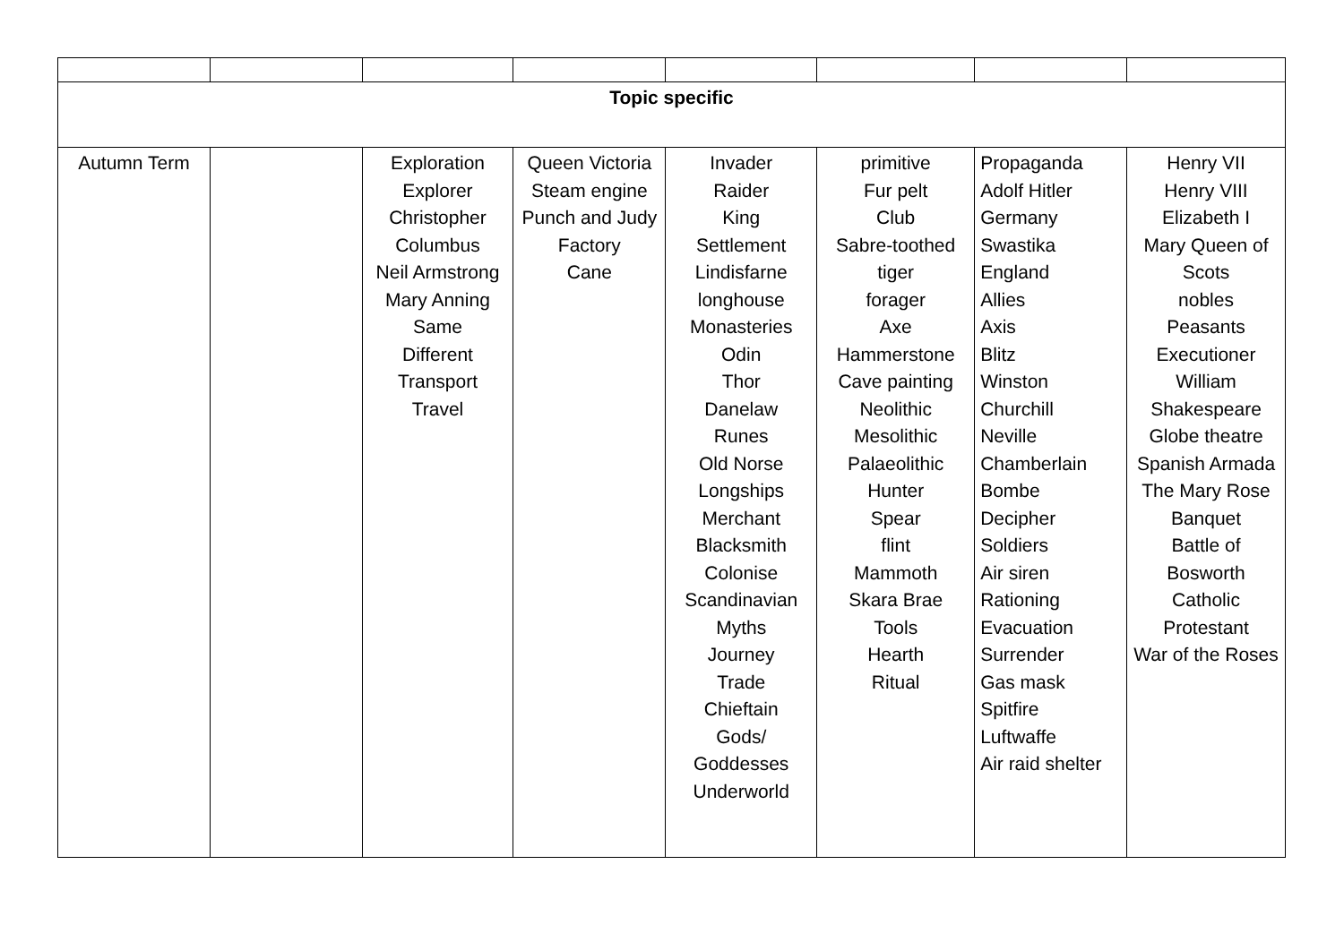| Topic specific | | | | | | | |
| Autumn Term | | Exploration Explorer Christopher Columbus Neil Armstrong Mary Anning Same Different Transport Travel | Queen Victoria Steam engine Punch and Judy Factory Cane | Invader Raider King Settlement Lindisfarne longhouse Monasteries Odin Thor Danelaw Runes Old Norse Longships Merchant Blacksmith Colonise Scandinavian Myths Journey Trade Chieftain Gods/ Goddesses Underworld | primitive Fur pelt Club Sabre-toothed tiger forager Axe Hammerstone Cave painting Neolithic Mesolithic Palaeolithic Hunter Spear flint Mammoth Skara Brae Tools Hearth Ritual | Propaganda Adolf Hitler Germany Swastika England Allies Axis Blitz Winston Churchill Neville Chamberlain Bombe Decipher Soldiers Air siren Rationing Evacuation Surrender Gas mask Spitfire Luftwaffe Air raid shelter | Henry VII Henry VIII Elizabeth I Mary Queen of Scots nobles Peasants Executioner William Shakespeare Globe theatre Spanish Armada The Mary Rose Banquet Battle of Bosworth Catholic Protestant War of the Roses |